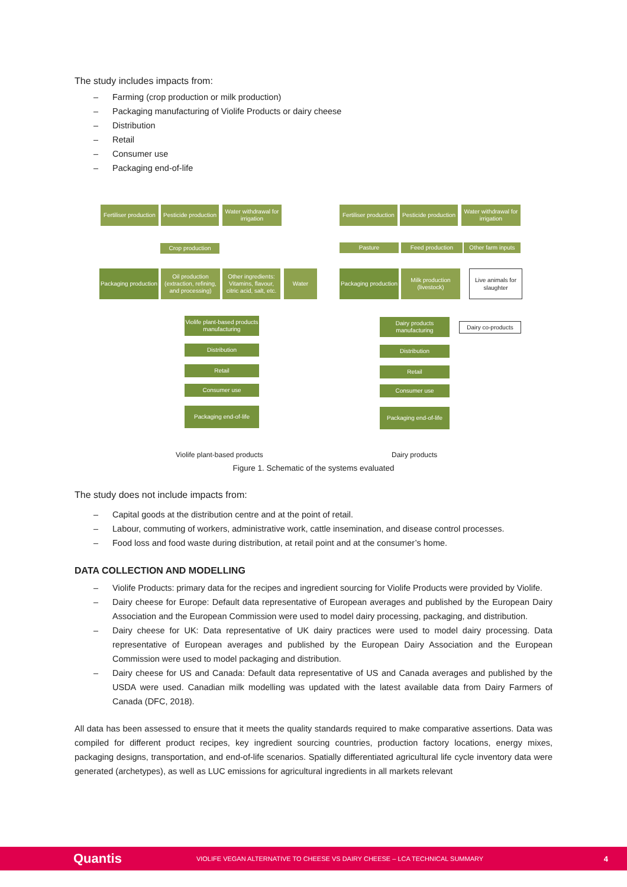The study includes impacts from:
– Farming (crop production or milk production)
– Packaging manufacturing of Violife Products or dairy cheese
– Distribution
– Retail
– Consumer use
– Packaging end-of-life
Fertiliser production
Pesticide production
Water withdrawal for irrigation
Crop production
Packaging production
Oil production (extraction, refining, and processing)
Other ingredients: Vitamins, flavour, citric acid, salt, etc.
Water
Violife plant-based products manufacturing
Distribution
Retail
Consumer use
Packaging end-of-life
Violife plant-based products
Fertiliser production
Pesticide production
Water withdrawal for irrigation
Pasture Feed production
Other farm inputs
Packaging production
Milk production (livestock)
Live animals for slaughter
Dairy products manufacturing
Dairy co-products
Distribution
Retail
Consumer use
Packaging end-of-life
Dairy products
Figure 1. Schematic of the systems evaluated
The study does not include impacts from:
– Capital goods at the distribution centre and at the point of retail.
– Labour, commuting of workers, administrative work, cattle insemination, and disease control processes.
– Food loss and food waste during distribution, at retail point and at the consumer’s home.
DATA COLLECTION AND MODELLING
– Violife Products: primary data for the recipes and ingredient sourcing for Violife Products were provided by Violife.
– Dairy cheese for Europe: Default data representative of European averages and published by the European Dairy Association and the European Commission were used to model dairy processing, packaging, and distribution.
– Dairy cheese for UK: Data representative of UK dairy practices were used to model dairy processing. Data representative of European averages and published by the European Dairy Association and the European Commission were used to model packaging and distribution.
– Dairy cheese for US and Canada: Default data representative of US and Canada averages and published by the USDA were used. Canadian milk modelling was updated with the latest available data from Dairy Farmers of Canada (DFC, 2018).
All data has been assessed to ensure that it meets the quality standards required to make comparative assertions. Data was compiled for different product recipes, key ingredient sourcing countries, production factory locations, energy mixes, packaging designs, transportation, and end-of-life scenarios. Spatially differentiated agricultural life cycle inventory data were generated (archetypes), as well as LUC emissions for agricultural ingredients in all markets relevant
Quantis VIOLIFE VEGAN ALTERNATIVE TO CHEESE VS DAIRY CHEESE – LCA TECHNICAL SUMMARY 4